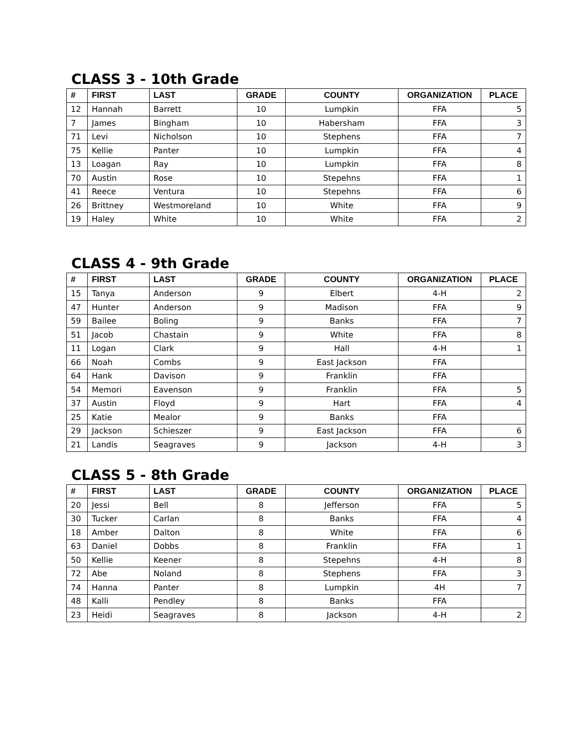CLASS 3 - 10th Grade
| # | FIRST | LAST | GRADE | COUNTY | ORGANIZATION | PLACE |
| --- | --- | --- | --- | --- | --- | --- |
| 12 | Hannah | Barrett | 10 | Lumpkin | FFA | 5 |
| 7 | James | Bingham | 10 | Habersham | FFA | 3 |
| 71 | Levi | Nicholson | 10 | Stephens | FFA | 7 |
| 75 | Kellie | Panter | 10 | Lumpkin | FFA | 4 |
| 13 | Loagan | Ray | 10 | Lumpkin | FFA | 8 |
| 70 | Austin | Rose | 10 | Stepehns | FFA | 1 |
| 41 | Reece | Ventura | 10 | Stepehns | FFA | 6 |
| 26 | Brittney | Westmoreland | 10 | White | FFA | 9 |
| 19 | Haley | White | 10 | White | FFA | 2 |
CLASS 4 - 9th Grade
| # | FIRST | LAST | GRADE | COUNTY | ORGANIZATION | PLACE |
| --- | --- | --- | --- | --- | --- | --- |
| 15 | Tanya | Anderson | 9 | Elbert | 4-H | 2 |
| 47 | Hunter | Anderson | 9 | Madison | FFA | 9 |
| 59 | Bailee | Boling | 9 | Banks | FFA | 7 |
| 51 | Jacob | Chastain | 9 | White | FFA | 8 |
| 11 | Logan | Clark | 9 | Hall | 4-H | 1 |
| 66 | Noah | Combs | 9 | East Jackson | FFA | |
| 64 | Hank | Davison | 9 | Franklin | FFA | |
| 54 | Memori | Eavenson | 9 | Franklin | FFA | 5 |
| 37 | Austin | Floyd | 9 | Hart | FFA | 4 |
| 25 | Katie | Mealor | 9 | Banks | FFA | |
| 29 | Jackson | Schieszer | 9 | East Jackson | FFA | 6 |
| 21 | Landis | Seagraves | 9 | Jackson | 4-H | 3 |
CLASS 5 - 8th Grade
| # | FIRST | LAST | GRADE | COUNTY | ORGANIZATION | PLACE |
| --- | --- | --- | --- | --- | --- | --- |
| 20 | Jessi | Bell | 8 | Jefferson | FFA | 5 |
| 30 | Tucker | Carlan | 8 | Banks | FFA | 4 |
| 18 | Amber | Dalton | 8 | White | FFA | 6 |
| 63 | Daniel | Dobbs | 8 | Franklin | FFA | 1 |
| 50 | Kellie | Keener | 8 | Stepehns | 4-H | 8 |
| 72 | Abe | Noland | 8 | Stephens | FFA | 3 |
| 74 | Hanna | Panter | 8 | Lumpkin | 4H | 7 |
| 48 | Kalli | Pendley | 8 | Banks | FFA | |
| 23 | Heidi | Seagraves | 8 | Jackson | 4-H | 2 |